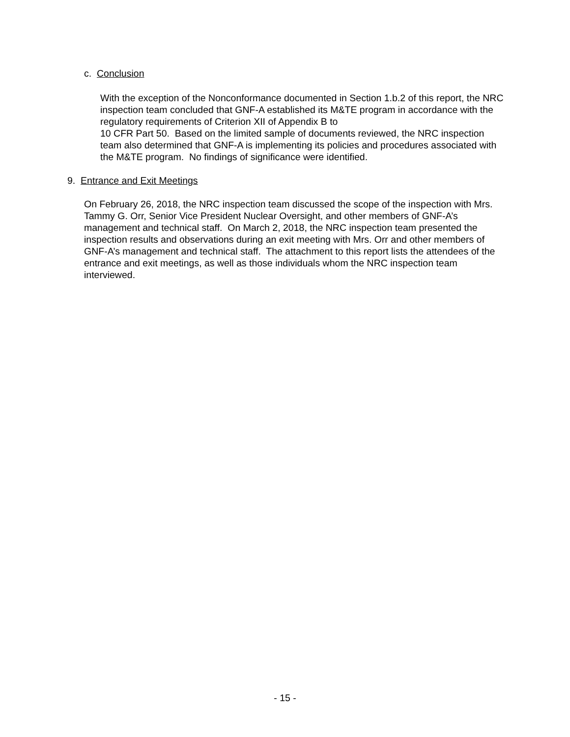c. Conclusion
With the exception of the Nonconformance documented in Section 1.b.2 of this report, the NRC inspection team concluded that GNF-A established its M&TE program in accordance with the regulatory requirements of Criterion XII of Appendix B to
10 CFR Part 50. Based on the limited sample of documents reviewed, the NRC inspection team also determined that GNF-A is implementing its policies and procedures associated with the M&TE program. No findings of significance were identified.
9. Entrance and Exit Meetings
On February 26, 2018, the NRC inspection team discussed the scope of the inspection with Mrs. Tammy G. Orr, Senior Vice President Nuclear Oversight, and other members of GNF-A’s management and technical staff. On March 2, 2018, the NRC inspection team presented the inspection results and observations during an exit meeting with Mrs. Orr and other members of GNF-A’s management and technical staff. The attachment to this report lists the attendees of the entrance and exit meetings, as well as those individuals whom the NRC inspection team interviewed.
- 15 -